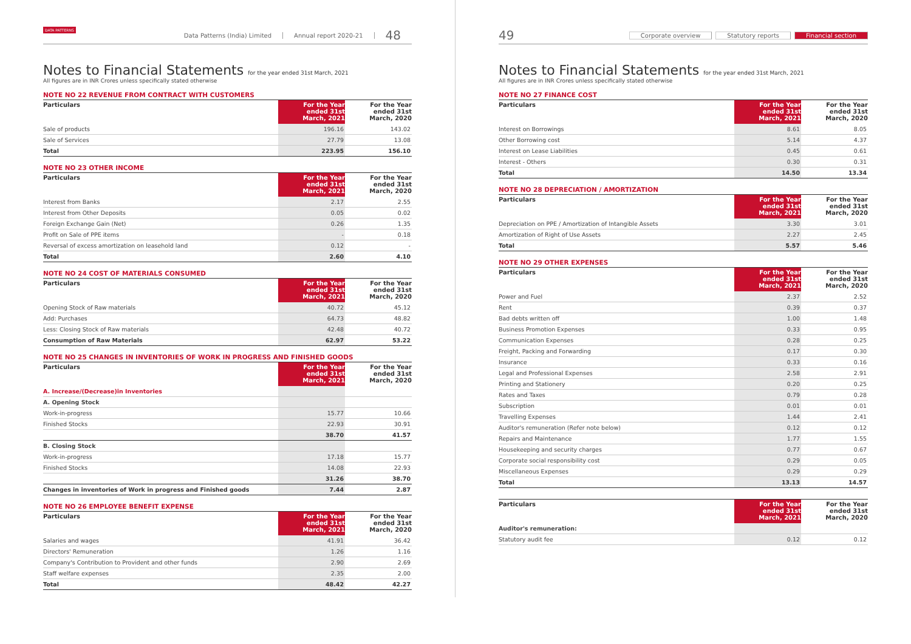DATA PATTERNS
Data Patterns (India) Limited Annual report 2020-21 48
Notes to Financial Statements for the year ended 31st March, 2021
All figures are in INR Crores unless specifically stated otherwise
NOTE NO 22 REVENUE FROM CONTRACT WITH CUSTOMERS
| Particulars | For the Year ended 31st March, 2021 | For the Year ended 31st March, 2020 |
| --- | --- | --- |
| Sale of products | 196.16 | 143.02 |
| Sale of Services | 27.79 | 13.08 |
| Total | 223.95 | 156.10 |
NOTE NO 23 OTHER INCOME
| Particulars | For the Year ended 31st March, 2021 | For the Year ended 31st March, 2020 |
| --- | --- | --- |
| Interest from Banks | 2.17 | 2.55 |
| Interest from Other Deposits | 0.05 | 0.02 |
| Foreign Exchange Gain (Net) | 0.26 | 1.35 |
| Profit on Sale of PPE items | - | 0.18 |
| Reversal of excess amortization on leasehold land | 0.12 | - |
| Total | 2.60 | 4.10 |
NOTE NO 24 COST OF MATERIALS CONSUMED
| Particulars | For the Year ended 31st March, 2021 | For the Year ended 31st March, 2020 |
| --- | --- | --- |
| Opening Stock of Raw materials | 40.72 | 45.12 |
| Add: Purchases | 64.73 | 48.82 |
| Less: Closing Stock of Raw materials | 42.48 | 40.72 |
| Consumption of Raw Materials | 62.97 | 53.22 |
NOTE NO 25 CHANGES IN INVENTORIES OF WORK IN PROGRESS AND FINISHED GOODS
| Particulars | For the Year ended 31st March, 2021 | For the Year ended 31st March, 2020 |
| --- | --- | --- |
| A. Increase/(Decrease)in Inventories | | |
| A. Opening Stock | | |
| Work-in-progress | 15.77 | 10.66 |
| Finished Stocks | 22.93 | 30.91 |
| | 38.70 | 41.57 |
| B. Closing Stock | | |
| Work-in-progress | 17.18 | 15.77 |
| Finished Stocks | 14.08 | 22.93 |
| | 31.26 | 38.70 |
| Changes in inventories of Work in progress and Finished goods | 7.44 | 2.87 |
NOTE NO 26 EMPLOYEE BENEFIT EXPENSE
| Particulars | For the Year ended 31st March, 2021 | For the Year ended 31st March, 2020 |
| --- | --- | --- |
| Salaries and wages | 41.91 | 36.42 |
| Directors' Remuneration | 1.26 | 1.16 |
| Company's Contribution to Provident and other funds | 2.90 | 2.69 |
| Staff welfare expenses | 2.35 | 2.00 |
| Total | 48.42 | 42.27 |
49
Corporate overview Statutory reports Financial section
Notes to Financial Statements for the year ended 31st March, 2021
All figures are in INR Crores unless specifically stated otherwise
NOTE NO 27 FINANCE COST
| Particulars | For the Year ended 31st March, 2021 | For the Year ended 31st March, 2020 |
| --- | --- | --- |
| Interest on Borrowings | 8.61 | 8.05 |
| Other Borrowing cost | 5.14 | 4.37 |
| Interest on Lease Liabilities | 0.45 | 0.61 |
| Interest - Others | 0.30 | 0.31 |
| Total | 14.50 | 13.34 |
NOTE NO 28 DEPRECIATION / AMORTIZATION
| Particulars | For the Year ended 31st March, 2021 | For the Year ended 31st March, 2020 |
| --- | --- | --- |
| Depreciation on PPE / Amortization of Intangible Assets | 3.30 | 3.01 |
| Amortization of Right of Use Assets | 2.27 | 2.45 |
| Total | 5.57 | 5.46 |
NOTE NO 29 OTHER EXPENSES
| Particulars | For the Year ended 31st March, 2021 | For the Year ended 31st March, 2020 |
| --- | --- | --- |
| Power and Fuel | 2.37 | 2.52 |
| Rent | 0.39 | 0.37 |
| Bad debts written off | 1.00 | 1.48 |
| Business Promotion Expenses | 0.33 | 0.95 |
| Communication Expenses | 0.28 | 0.25 |
| Freight, Packing and Forwarding | 0.17 | 0.30 |
| Insurance | 0.33 | 0.16 |
| Legal and Professional Expenses | 2.58 | 2.91 |
| Printing and Stationery | 0.20 | 0.25 |
| Rates and Taxes | 0.79 | 0.28 |
| Subscription | 0.01 | 0.01 |
| Travelling Expenses | 1.44 | 2.41 |
| Auditor's remuneration (Refer note below) | 0.12 | 0.12 |
| Repairs and Maintenance | 1.77 | 1.55 |
| Housekeeping and security charges | 0.77 | 0.67 |
| Corporate social responsibility cost | 0.29 | 0.05 |
| Miscellaneous Expenses | 0.29 | 0.29 |
| Total | 13.13 | 14.57 |
| Particulars | For the Year ended 31st March, 2021 | For the Year ended 31st March, 2020 |
| --- | --- | --- |
| Auditor's remuneration: | | |
| Statutory audit fee | 0.12 | 0.12 |